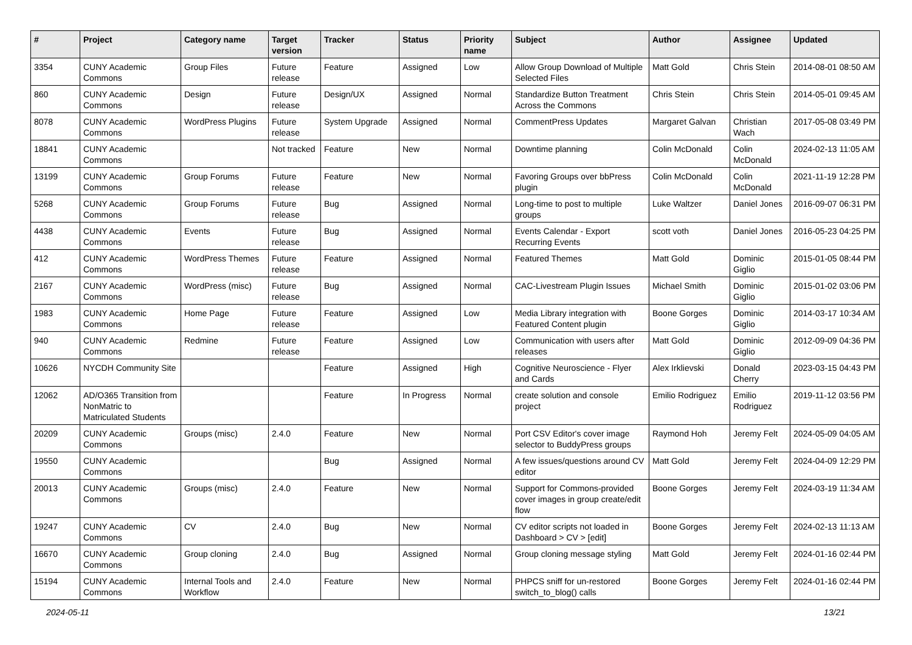| # | Project | Category name | Target version | Tracker | Status | Priority name | Subject | Author | Assignee | Updated |
| --- | --- | --- | --- | --- | --- | --- | --- | --- | --- | --- |
| 3354 | CUNY Academic Commons | Group Files | Future release | Feature | Assigned | Low | Allow Group Download of Multiple Selected Files | Matt Gold | Chris Stein | 2014-08-01 08:50 AM |
| 860 | CUNY Academic Commons | Design | Future release | Design/UX | Assigned | Normal | Standardize Button Treatment Across the Commons | Chris Stein | Chris Stein | 2014-05-01 09:45 AM |
| 8078 | CUNY Academic Commons | WordPress Plugins | Future release | System Upgrade | Assigned | Normal | CommentPress Updates | Margaret Galvan | Christian Wach | 2017-05-08 03:49 PM |
| 18841 | CUNY Academic Commons | | Not tracked | Feature | New | Normal | Downtime planning | Colin McDonald | Colin McDonald | 2024-02-13 11:05 AM |
| 13199 | CUNY Academic Commons | Group Forums | Future release | Feature | New | Normal | Favoring Groups over bbPress plugin | Colin McDonald | Colin McDonald | 2021-11-19 12:28 PM |
| 5268 | CUNY Academic Commons | Group Forums | Future release | Bug | Assigned | Normal | Long-time to post to multiple groups | Luke Waltzer | Daniel Jones | 2016-09-07 06:31 PM |
| 4438 | CUNY Academic Commons | Events | Future release | Bug | Assigned | Normal | Events Calendar - Export Recurring Events | scott voth | Daniel Jones | 2016-05-23 04:25 PM |
| 412 | CUNY Academic Commons | WordPress Themes | Future release | Feature | Assigned | Normal | Featured Themes | Matt Gold | Dominic Giglio | 2015-01-05 08:44 PM |
| 2167 | CUNY Academic Commons | WordPress (misc) | Future release | Bug | Assigned | Normal | CAC-Livestream Plugin Issues | Michael Smith | Dominic Giglio | 2015-01-02 03:06 PM |
| 1983 | CUNY Academic Commons | Home Page | Future release | Feature | Assigned | Low | Media Library integration with Featured Content plugin | Boone Gorges | Dominic Giglio | 2014-03-17 10:34 AM |
| 940 | CUNY Academic Commons | Redmine | Future release | Feature | Assigned | Low | Communication with users after releases | Matt Gold | Dominic Giglio | 2012-09-09 04:36 PM |
| 10626 | NYCDH Community Site | | | Feature | Assigned | High | Cognitive Neuroscience - Flyer and Cards | Alex Irklievski | Donald Cherry | 2023-03-15 04:43 PM |
| 12062 | AD/O365 Transition from NonMatric to Matriculated Students | | | Feature | In Progress | Normal | create solution and console project | Emilio Rodriguez | Emilio Rodriguez | 2019-11-12 03:56 PM |
| 20209 | CUNY Academic Commons | Groups (misc) | 2.4.0 | Feature | New | Normal | Port CSV Editor's cover image selector to BuddyPress groups | Raymond Hoh | Jeremy Felt | 2024-05-09 04:05 AM |
| 19550 | CUNY Academic Commons | | | Bug | Assigned | Normal | A few issues/questions around CV editor | Matt Gold | Jeremy Felt | 2024-04-09 12:29 PM |
| 20013 | CUNY Academic Commons | Groups (misc) | 2.4.0 | Feature | New | Normal | Support for Commons-provided cover images in group create/edit flow | Boone Gorges | Jeremy Felt | 2024-03-19 11:34 AM |
| 19247 | CUNY Academic Commons | CV | 2.4.0 | Bug | New | Normal | CV editor scripts not loaded in Dashboard > CV > [edit] | Boone Gorges | Jeremy Felt | 2024-02-13 11:13 AM |
| 16670 | CUNY Academic Commons | Group cloning | 2.4.0 | Bug | Assigned | Normal | Group cloning message styling | Matt Gold | Jeremy Felt | 2024-01-16 02:44 PM |
| 15194 | CUNY Academic Commons | Internal Tools and Workflow | 2.4.0 | Feature | New | Normal | PHPCS sniff for un-restored switch_to_blog() calls | Boone Gorges | Jeremy Felt | 2024-01-16 02:44 PM |
2024-05-11 13/21